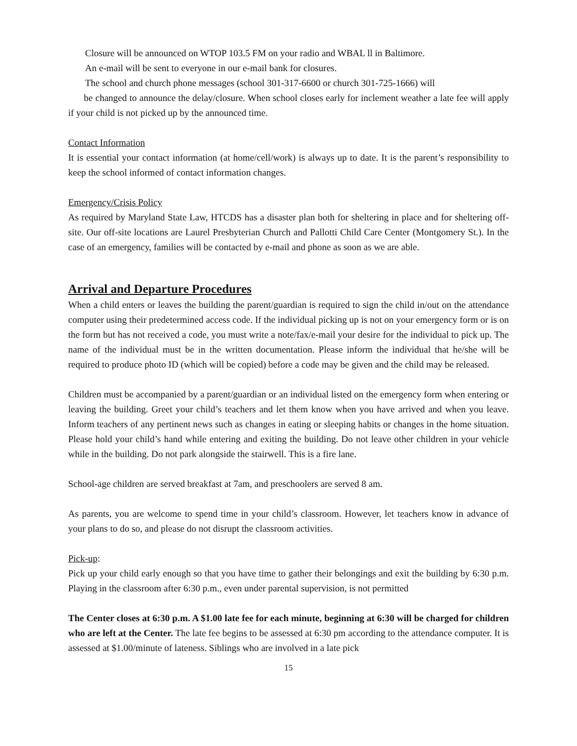Closure will be announced on WTOP 103.5 FM on your radio and WBAL ll in Baltimore.
An e-mail will be sent to everyone in our e-mail bank for closures.
The school and church phone messages (school 301-317-6600 or church 301-725-1666) will
be changed to announce the delay/closure. When school closes early for inclement weather a late fee will apply if your child is not picked up by the announced time.
Contact Information
It is essential your contact information (at home/cell/work) is always up to date. It is the parent’s responsibility to keep the school informed of contact information changes.
Emergency/Crisis Policy
As required by Maryland State Law, HTCDS has a disaster plan both for sheltering in place and for sheltering off-site. Our off-site locations are Laurel Presbyterian Church and Pallotti Child Care Center (Montgomery St.). In the case of an emergency, families will be contacted by e-mail and phone as soon as we are able.
Arrival and Departure Procedures
When a child enters or leaves the building the parent/guardian is required to sign the child in/out on the attendance computer using their predetermined access code. If the individual picking up is not on your emergency form or is on the form but has not received a code, you must write a note/fax/e-mail your desire for the individual to pick up. The name of the individual must be in the written documentation. Please inform the individual that he/she will be required to produce photo ID (which will be copied) before a code may be given and the child may be released.
Children must be accompanied by a parent/guardian or an individual listed on the emergency form when entering or leaving the building. Greet your child’s teachers and let them know when you have arrived and when you leave. Inform teachers of any pertinent news such as changes in eating or sleeping habits or changes in the home situation. Please hold your child’s hand while entering and exiting the building. Do not leave other children in your vehicle while in the building. Do not park alongside the stairwell. This is a fire lane.
School-age children are served breakfast at 7am, and preschoolers are served 8 am.
As parents, you are welcome to spend time in your child’s classroom. However, let teachers know in advance of your plans to do so, and please do not disrupt the classroom activities.
Pick-up:
Pick up your child early enough so that you have time to gather their belongings and exit the building by 6:30 p.m. Playing in the classroom after 6:30 p.m., even under parental supervision, is not permitted
The Center closes at 6:30 p.m. A $1.00 late fee for each minute, beginning at 6:30 will be charged for children who are left at the Center. The late fee begins to be assessed at 6:30 pm according to the attendance computer. It is assessed at $1.00/minute of lateness. Siblings who are involved in a late pick
15